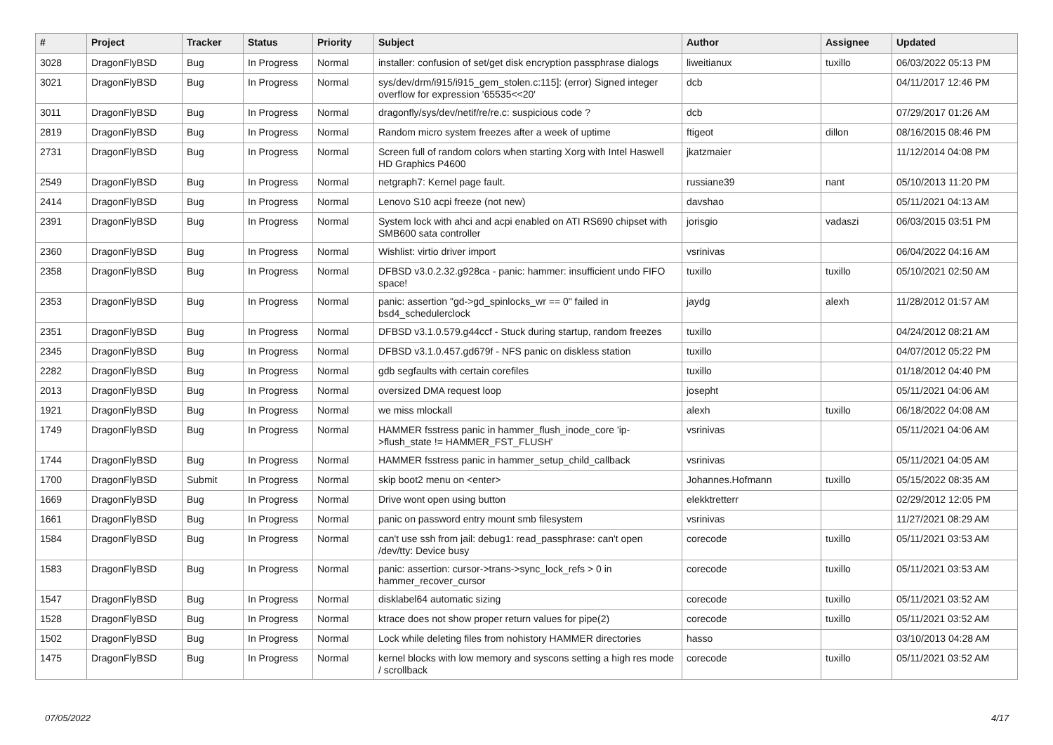| # | Project | Tracker | Status | Priority | Subject | Author | Assignee | Updated |
| --- | --- | --- | --- | --- | --- | --- | --- | --- |
| 3028 | DragonFlyBSD | Bug | In Progress | Normal | installer: confusion of set/get disk encryption passphrase dialogs | liweitianux | tuxillo | 06/03/2022 05:13 PM |
| 3021 | DragonFlyBSD | Bug | In Progress | Normal | sys/dev/drm/i915/i915_gem_stolen.c:115]: (error) Signed integer overflow for expression '65535<<20' | dcb | | 04/11/2017 12:46 PM |
| 3011 | DragonFlyBSD | Bug | In Progress | Normal | dragonfly/sys/dev/netif/re/re.c: suspicious code ? | dcb | | 07/29/2017 01:26 AM |
| 2819 | DragonFlyBSD | Bug | In Progress | Normal | Random micro system freezes after a week of uptime | ftigeot | dillon | 08/16/2015 08:46 PM |
| 2731 | DragonFlyBSD | Bug | In Progress | Normal | Screen full of random colors when starting Xorg with Intel Haswell HD Graphics P4600 | jkatzmaier | | 11/12/2014 04:08 PM |
| 2549 | DragonFlyBSD | Bug | In Progress | Normal | netgraph7: Kernel page fault. | russiane39 | nant | 05/10/2013 11:20 PM |
| 2414 | DragonFlyBSD | Bug | In Progress | Normal | Lenovo S10 acpi freeze (not new) | davshao | | 05/11/2021 04:13 AM |
| 2391 | DragonFlyBSD | Bug | In Progress | Normal | System lock with ahci and acpi enabled on ATI RS690 chipset with SMB600 sata controller | jorisgio | vadaszi | 06/03/2015 03:51 PM |
| 2360 | DragonFlyBSD | Bug | In Progress | Normal | Wishlist: virtio driver import | vsrinivas | | 06/04/2022 04:16 AM |
| 2358 | DragonFlyBSD | Bug | In Progress | Normal | DFBSD v3.0.2.32.g928ca - panic: hammer: insufficient undo FIFO space! | tuxillo | tuxillo | 05/10/2021 02:50 AM |
| 2353 | DragonFlyBSD | Bug | In Progress | Normal | panic: assertion "gd->gd_spinlocks_wr == 0" failed in bsd4_schedulerclock | jaydg | alexh | 11/28/2012 01:57 AM |
| 2351 | DragonFlyBSD | Bug | In Progress | Normal | DFBSD v3.1.0.579.g44ccf - Stuck during startup, random freezes | tuxillo | | 04/24/2012 08:21 AM |
| 2345 | DragonFlyBSD | Bug | In Progress | Normal | DFBSD v3.1.0.457.gd679f - NFS panic on diskless station | tuxillo | | 04/07/2012 05:22 PM |
| 2282 | DragonFlyBSD | Bug | In Progress | Normal | gdb segfaults with certain corefiles | tuxillo | | 01/18/2012 04:40 PM |
| 2013 | DragonFlyBSD | Bug | In Progress | Normal | oversized DMA request loop | josepht | | 05/11/2021 04:06 AM |
| 1921 | DragonFlyBSD | Bug | In Progress | Normal | we miss mlockall | alexh | tuxillo | 06/18/2022 04:08 AM |
| 1749 | DragonFlyBSD | Bug | In Progress | Normal | HAMMER fsstress panic in hammer_flush_inode_core 'ip->flush_state != HAMMER_FST_FLUSH' | vsrinivas | | 05/11/2021 04:06 AM |
| 1744 | DragonFlyBSD | Bug | In Progress | Normal | HAMMER fsstress panic in hammer_setup_child_callback | vsrinivas | | 05/11/2021 04:05 AM |
| 1700 | DragonFlyBSD | Submit | In Progress | Normal | skip boot2 menu on <enter> | Johannes.Hofmann | tuxillo | 05/15/2022 08:35 AM |
| 1669 | DragonFlyBSD | Bug | In Progress | Normal | Drive wont open using button | elekktretterr | | 02/29/2012 12:05 PM |
| 1661 | DragonFlyBSD | Bug | In Progress | Normal | panic on password entry mount smb filesystem | vsrinivas | | 11/27/2021 08:29 AM |
| 1584 | DragonFlyBSD | Bug | In Progress | Normal | can't use ssh from jail: debug1: read_passphrase: can't open /dev/tty: Device busy | corecode | tuxillo | 05/11/2021 03:53 AM |
| 1583 | DragonFlyBSD | Bug | In Progress | Normal | panic: assertion: cursor->trans->sync_lock_refs > 0 in hammer_recover_cursor | corecode | tuxillo | 05/11/2021 03:53 AM |
| 1547 | DragonFlyBSD | Bug | In Progress | Normal | disklabel64 automatic sizing | corecode | tuxillo | 05/11/2021 03:52 AM |
| 1528 | DragonFlyBSD | Bug | In Progress | Normal | ktrace does not show proper return values for pipe(2) | corecode | tuxillo | 05/11/2021 03:52 AM |
| 1502 | DragonFlyBSD | Bug | In Progress | Normal | Lock while deleting files from nohistory HAMMER directories | hasso | | 03/10/2013 04:28 AM |
| 1475 | DragonFlyBSD | Bug | In Progress | Normal | kernel blocks with low memory and syscons setting a high res mode / scrollback | corecode | tuxillo | 05/11/2021 03:52 AM |
07/05/2022 4/17